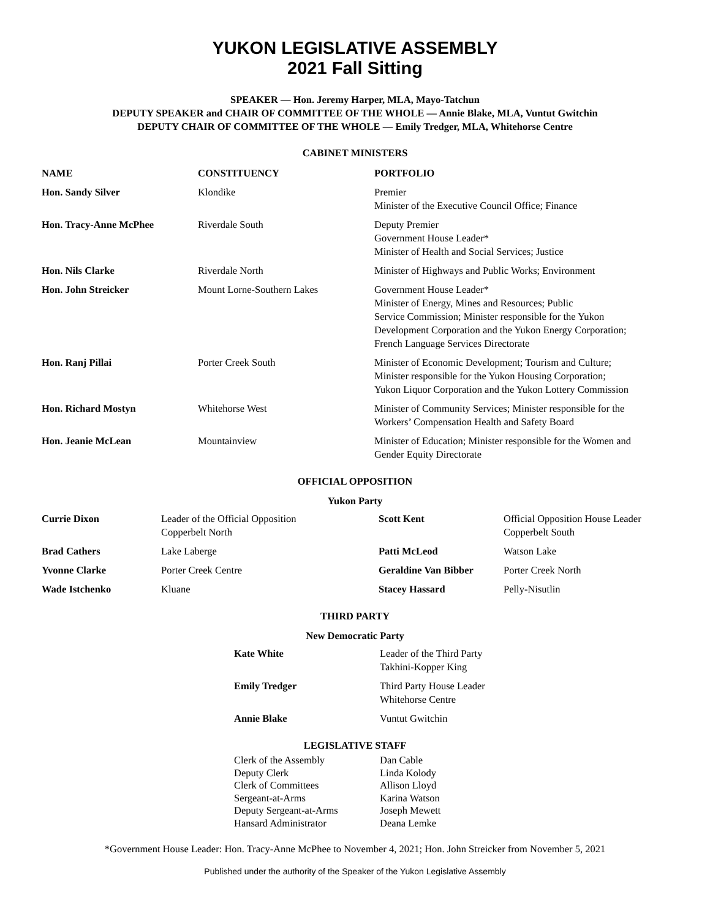YUKON LEGISLATIVE ASSEMBLY
2021 Fall Sitting
SPEAKER — Hon. Jeremy Harper, MLA, Mayo-Tatchun
DEPUTY SPEAKER and CHAIR OF COMMITTEE OF THE WHOLE — Annie Blake, MLA, Vuntut Gwitchin
DEPUTY CHAIR OF COMMITTEE OF THE WHOLE — Emily Tredger, MLA, Whitehorse Centre
CABINET MINISTERS
| NAME | CONSTITUENCY | PORTFOLIO |
| --- | --- | --- |
| Hon. Sandy Silver | Klondike | Premier Minister of the Executive Council Office; Finance |
| Hon. Tracy-Anne McPhee | Riverdale South | Deputy Premier Government House Leader* Minister of Health and Social Services; Justice |
| Hon. Nils Clarke | Riverdale North | Minister of Highways and Public Works; Environment |
| Hon. John Streicker | Mount Lorne-Southern Lakes | Government House Leader* Minister of Energy, Mines and Resources; Public Service Commission; Minister responsible for the Yukon Development Corporation and the Yukon Energy Corporation; French Language Services Directorate |
| Hon. Ranj Pillai | Porter Creek South | Minister of Economic Development; Tourism and Culture; Minister responsible for the Yukon Housing Corporation; Yukon Liquor Corporation and the Yukon Lottery Commission |
| Hon. Richard Mostyn | Whitehorse West | Minister of Community Services; Minister responsible for the Workers’ Compensation Health and Safety Board |
| Hon. Jeanie McLean | Mountainview | Minister of Education; Minister responsible for the Women and Gender Equity Directorate |
OFFICIAL OPPOSITION
Yukon Party
| Currie Dixon | Leader of the Official Opposition Copperbelt North | Scott Kent | Official Opposition House Leader Copperbelt South |
| Brad Cathers | Lake Laberge | Patti McLeod | Watson Lake |
| Yvonne Clarke | Porter Creek Centre | Geraldine Van Bibber | Porter Creek North |
| Wade Istchenko | Kluane | Stacey Hassard | Pelly-Nisutlin |
THIRD PARTY
New Democratic Party
| Kate White | Leader of the Third Party Takhini-Kopper King |
| Emily Tredger | Third Party House Leader Whitehorse Centre |
| Annie Blake | Vuntut Gwitchin |
LEGISLATIVE STAFF
| Clerk of the Assembly | Dan Cable |
| Deputy Clerk | Linda Kolody |
| Clerk of Committees | Allison Lloyd |
| Sergeant-at-Arms | Karina Watson |
| Deputy Sergeant-at-Arms | Joseph Mewett |
| Hansard Administrator | Deana Lemke |
*Government House Leader: Hon. Tracy-Anne McPhee to November 4, 2021; Hon. John Streicker from November 5, 2021
Published under the authority of the Speaker of the Yukon Legislative Assembly